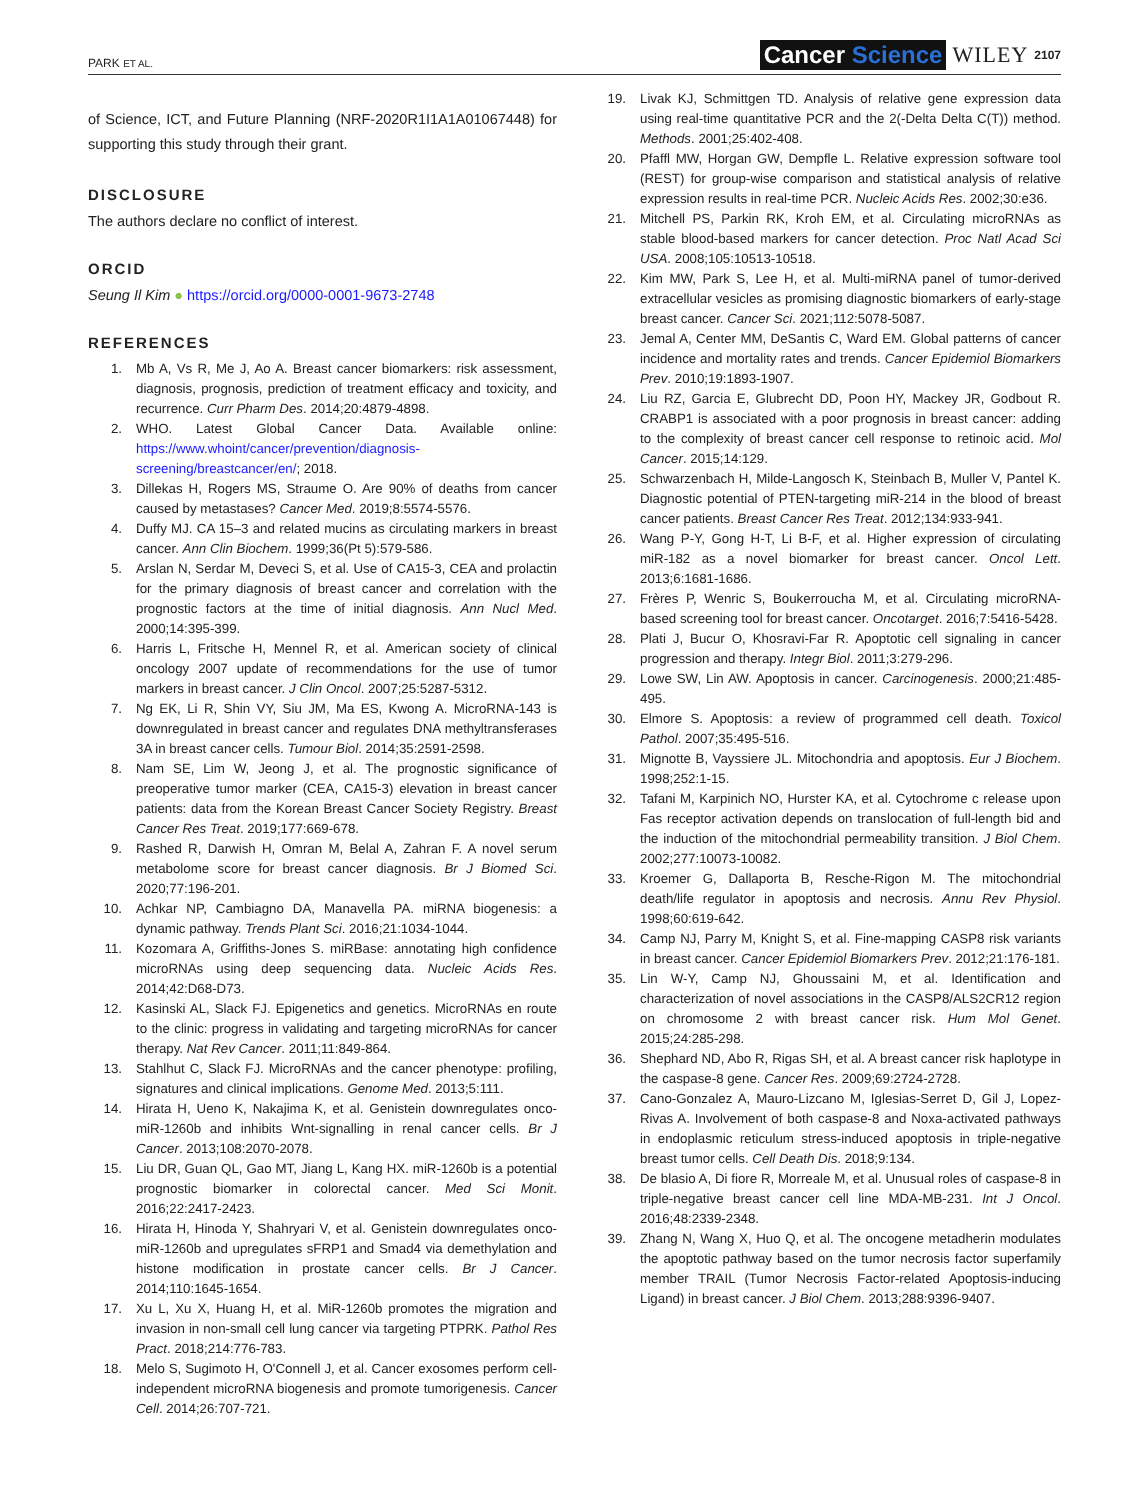PARK ET AL. Cancer Science WILEY 2107
of Science, ICT, and Future Planning (NRF-2020R1I1A1A01067448) for supporting this study through their grant.
DISCLOSURE
The authors declare no conflict of interest.
ORCID
Seung Il Kim ● https://orcid.org/0000-0001-9673-2748
REFERENCES
1. Mb A, Vs R, Me J, Ao A. Breast cancer biomarkers: risk assessment, diagnosis, prognosis, prediction of treatment efficacy and toxicity, and recurrence. Curr Pharm Des. 2014;20:4879-4898.
2. WHO. Latest Global Cancer Data. Available online: https://www.whoint/cancer/prevention/diagnosis-screening/breastcancer/en/; 2018.
3. Dillekas H, Rogers MS, Straume O. Are 90% of deaths from cancer caused by metastases? Cancer Med. 2019;8:5574-5576.
4. Duffy MJ. CA 15–3 and related mucins as circulating markers in breast cancer. Ann Clin Biochem. 1999;36(Pt 5):579-586.
5. Arslan N, Serdar M, Deveci S, et al. Use of CA15-3, CEA and prolactin for the primary diagnosis of breast cancer and correlation with the prognostic factors at the time of initial diagnosis. Ann Nucl Med. 2000;14:395-399.
6. Harris L, Fritsche H, Mennel R, et al. American society of clinical oncology 2007 update of recommendations for the use of tumor markers in breast cancer. J Clin Oncol. 2007;25:5287-5312.
7. Ng EK, Li R, Shin VY, Siu JM, Ma ES, Kwong A. MicroRNA-143 is downregulated in breast cancer and regulates DNA methyltransferases 3A in breast cancer cells. Tumour Biol. 2014;35:2591-2598.
8. Nam SE, Lim W, Jeong J, et al. The prognostic significance of preoperative tumor marker (CEA, CA15-3) elevation in breast cancer patients: data from the Korean Breast Cancer Society Registry. Breast Cancer Res Treat. 2019;177:669-678.
9. Rashed R, Darwish H, Omran M, Belal A, Zahran F. A novel serum metabolome score for breast cancer diagnosis. Br J Biomed Sci. 2020;77:196-201.
10. Achkar NP, Cambiagno DA, Manavella PA. miRNA biogenesis: a dynamic pathway. Trends Plant Sci. 2016;21:1034-1044.
11. Kozomara A, Griffiths-Jones S. miRBase: annotating high confidence microRNAs using deep sequencing data. Nucleic Acids Res. 2014;42:D68-D73.
12. Kasinski AL, Slack FJ. Epigenetics and genetics. MicroRNAs en route to the clinic: progress in validating and targeting microRNAs for cancer therapy. Nat Rev Cancer. 2011;11:849-864.
13. Stahlhut C, Slack FJ. MicroRNAs and the cancer phenotype: profiling, signatures and clinical implications. Genome Med. 2013;5:111.
14. Hirata H, Ueno K, Nakajima K, et al. Genistein downregulates onco-miR-1260b and inhibits Wnt-signalling in renal cancer cells. Br J Cancer. 2013;108:2070-2078.
15. Liu DR, Guan QL, Gao MT, Jiang L, Kang HX. miR-1260b is a potential prognostic biomarker in colorectal cancer. Med Sci Monit. 2016;22:2417-2423.
16. Hirata H, Hinoda Y, Shahryari V, et al. Genistein downregulates onco-miR-1260b and upregulates sFRP1 and Smad4 via demethylation and histone modification in prostate cancer cells. Br J Cancer. 2014;110:1645-1654.
17. Xu L, Xu X, Huang H, et al. MiR-1260b promotes the migration and invasion in non-small cell lung cancer via targeting PTPRK. Pathol Res Pract. 2018;214:776-783.
18. Melo S, Sugimoto H, O'Connell J, et al. Cancer exosomes perform cell-independent microRNA biogenesis and promote tumorigenesis. Cancer Cell. 2014;26:707-721.
19. Livak KJ, Schmittgen TD. Analysis of relative gene expression data using real-time quantitative PCR and the 2(-Delta Delta C(T)) method. Methods. 2001;25:402-408.
20. Pfaffl MW, Horgan GW, Dempfle L. Relative expression software tool (REST) for group-wise comparison and statistical analysis of relative expression results in real-time PCR. Nucleic Acids Res. 2002;30:e36.
21. Mitchell PS, Parkin RK, Kroh EM, et al. Circulating microRNAs as stable blood-based markers for cancer detection. Proc Natl Acad Sci USA. 2008;105:10513-10518.
22. Kim MW, Park S, Lee H, et al. Multi-miRNA panel of tumor-derived extracellular vesicles as promising diagnostic biomarkers of early-stage breast cancer. Cancer Sci. 2021;112:5078-5087.
23. Jemal A, Center MM, DeSantis C, Ward EM. Global patterns of cancer incidence and mortality rates and trends. Cancer Epidemiol Biomarkers Prev. 2010;19:1893-1907.
24. Liu RZ, Garcia E, Glubrecht DD, Poon HY, Mackey JR, Godbout R. CRABP1 is associated with a poor prognosis in breast cancer: adding to the complexity of breast cancer cell response to retinoic acid. Mol Cancer. 2015;14:129.
25. Schwarzenbach H, Milde-Langosch K, Steinbach B, Muller V, Pantel K. Diagnostic potential of PTEN-targeting miR-214 in the blood of breast cancer patients. Breast Cancer Res Treat. 2012;134:933-941.
26. Wang P-Y, Gong H-T, Li B-F, et al. Higher expression of circulating miR-182 as a novel biomarker for breast cancer. Oncol Lett. 2013;6:1681-1686.
27. Frères P, Wenric S, Boukerroucha M, et al. Circulating microRNA-based screening tool for breast cancer. Oncotarget. 2016;7:5416-5428.
28. Plati J, Bucur O, Khosravi-Far R. Apoptotic cell signaling in cancer progression and therapy. Integr Biol. 2011;3:279-296.
29. Lowe SW, Lin AW. Apoptosis in cancer. Carcinogenesis. 2000;21:485-495.
30. Elmore S. Apoptosis: a review of programmed cell death. Toxicol Pathol. 2007;35:495-516.
31. Mignotte B, Vayssiere JL. Mitochondria and apoptosis. Eur J Biochem. 1998;252:1-15.
32. Tafani M, Karpinich NO, Hurster KA, et al. Cytochrome c release upon Fas receptor activation depends on translocation of full-length bid and the induction of the mitochondrial permeability transition. J Biol Chem. 2002;277:10073-10082.
33. Kroemer G, Dallaporta B, Resche-Rigon M. The mitochondrial death/life regulator in apoptosis and necrosis. Annu Rev Physiol. 1998;60:619-642.
34. Camp NJ, Parry M, Knight S, et al. Fine-mapping CASP8 risk variants in breast cancer. Cancer Epidemiol Biomarkers Prev. 2012;21:176-181.
35. Lin W-Y, Camp NJ, Ghoussaini M, et al. Identification and characterization of novel associations in the CASP8/ALS2CR12 region on chromosome 2 with breast cancer risk. Hum Mol Genet. 2015;24:285-298.
36. Shephard ND, Abo R, Rigas SH, et al. A breast cancer risk haplotype in the caspase-8 gene. Cancer Res. 2009;69:2724-2728.
37. Cano-Gonzalez A, Mauro-Lizcano M, Iglesias-Serret D, Gil J, Lopez-Rivas A. Involvement of both caspase-8 and Noxa-activated pathways in endoplasmic reticulum stress-induced apoptosis in triple-negative breast tumor cells. Cell Death Dis. 2018;9:134.
38. De blasio A, Di fiore R, Morreale M, et al. Unusual roles of caspase-8 in triple-negative breast cancer cell line MDA-MB-231. Int J Oncol. 2016;48:2339-2348.
39. Zhang N, Wang X, Huo Q, et al. The oncogene metadherin modulates the apoptotic pathway based on the tumor necrosis factor superfamily member TRAIL (Tumor Necrosis Factor-related Apoptosis-inducing Ligand) in breast cancer. J Biol Chem. 2013;288:9396-9407.